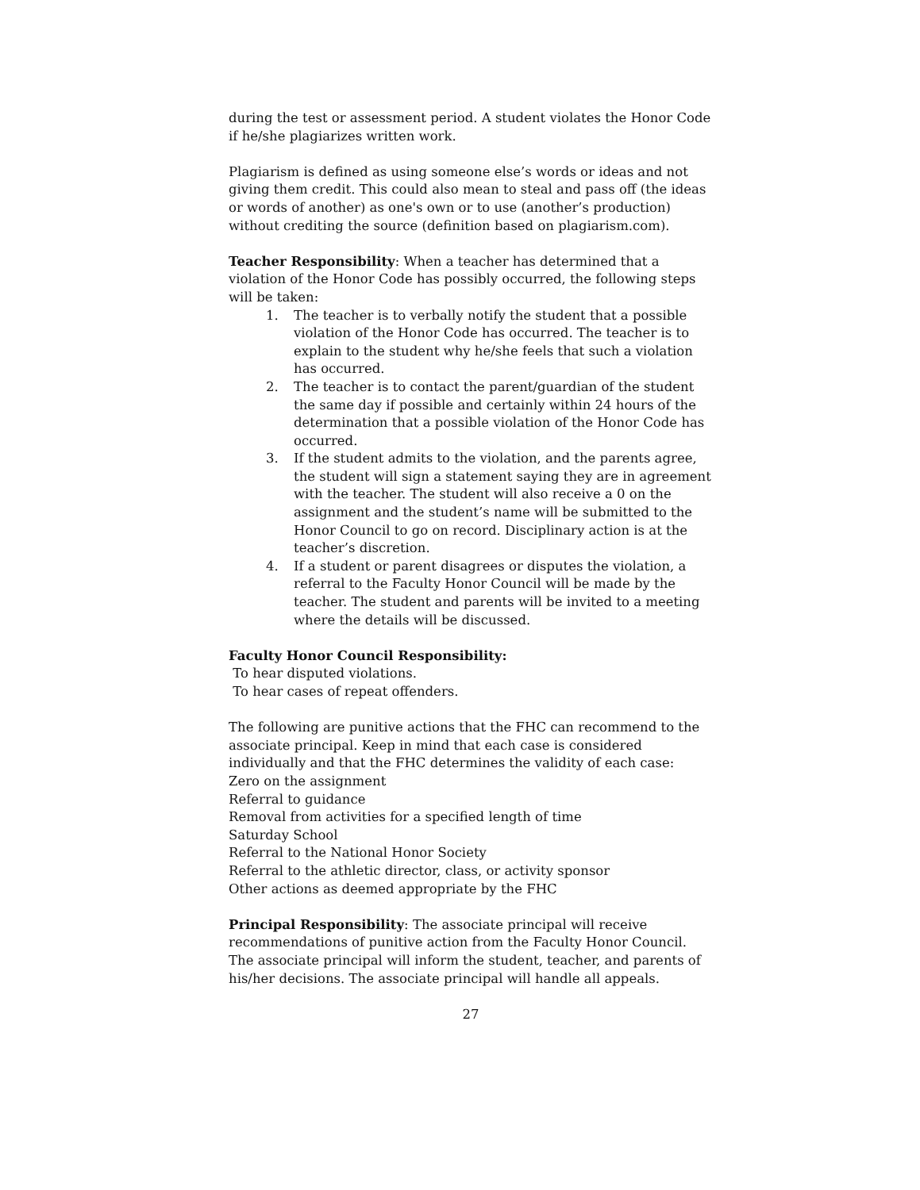during the test or assessment period. A student violates the Honor Code if he/she plagiarizes written work.
Plagiarism is defined as using someone else’s words or ideas and not giving them credit. This could also mean to steal and pass off (the ideas or words of another) as one's own or to use (another’s production) without crediting the source (definition based on plagiarism.com).
Teacher Responsibility: When a teacher has determined that a violation of the Honor Code has possibly occurred, the following steps will be taken:
1. The teacher is to verbally notify the student that a possible violation of the Honor Code has occurred. The teacher is to explain to the student why he/she feels that such a violation has occurred.
2. The teacher is to contact the parent/guardian of the student the same day if possible and certainly within 24 hours of the determination that a possible violation of the Honor Code has occurred.
3. If the student admits to the violation, and the parents agree, the student will sign a statement saying they are in agreement with the teacher. The student will also receive a 0 on the assignment and the student’s name will be submitted to the Honor Council to go on record. Disciplinary action is at the teacher’s discretion.
4. If a student or parent disagrees or disputes the violation, a referral to the Faculty Honor Council will be made by the teacher. The student and parents will be invited to a meeting where the details will be discussed.
Faculty Honor Council Responsibility:
To hear disputed violations.
To hear cases of repeat offenders.
The following are punitive actions that the FHC can recommend to the associate principal. Keep in mind that each case is considered individually and that the FHC determines the validity of each case:
Zero on the assignment
Referral to guidance
Removal from activities for a specified length of time
Saturday School
Referral to the National Honor Society
Referral to the athletic director, class, or activity sponsor
Other actions as deemed appropriate by the FHC
Principal Responsibility: The associate principal will receive recommendations of punitive action from the Faculty Honor Council. The associate principal will inform the student, teacher, and parents of his/her decisions. The associate principal will handle all appeals.
27